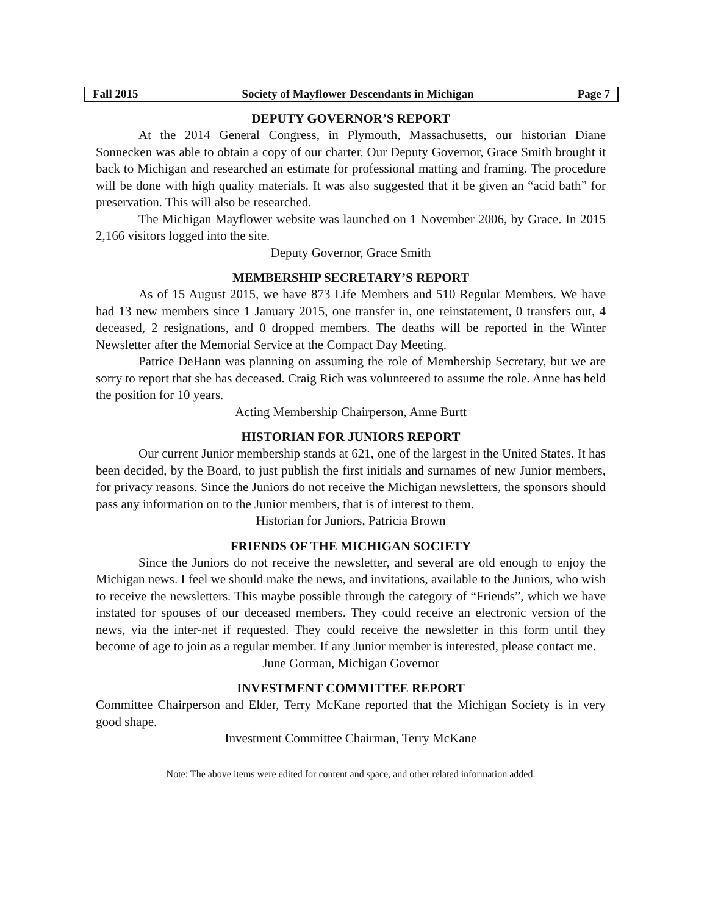Fall 2015 Society of Mayflower Descendants in Michigan Page 7
DEPUTY GOVERNOR’S REPORT
At the 2014 General Congress, in Plymouth, Massachusetts, our historian Diane Sonnecken was able to obtain a copy of our charter. Our Deputy Governor, Grace Smith brought it back to Michigan and researched an estimate for professional matting and framing. The procedure will be done with high quality materials. It was also suggested that it be given an “acid bath” for preservation. This will also be researched.
The Michigan Mayflower website was launched on 1 November 2006, by Grace. In 2015 2,166 visitors logged into the site.
Deputy Governor, Grace Smith
MEMBERSHIP SECRETARY’S REPORT
As of 15 August 2015, we have 873 Life Members and 510 Regular Members. We have had 13 new members since 1 January 2015, one transfer in, one reinstatement, 0 transfers out, 4 deceased, 2 resignations, and 0 dropped members. The deaths will be reported in the Winter Newsletter after the Memorial Service at the Compact Day Meeting.
Patrice DeHann was planning on assuming the role of Membership Secretary, but we are sorry to report that she has deceased. Craig Rich was volunteered to assume the role. Anne has held the position for 10 years.
Acting Membership Chairperson, Anne Burtt
HISTORIAN FOR JUNIORS REPORT
Our current Junior membership stands at 621, one of the largest in the United States. It has been decided, by the Board, to just publish the first initials and surnames of new Junior members, for privacy reasons. Since the Juniors do not receive the Michigan newsletters, the sponsors should pass any information on to the Junior members, that is of interest to them.
Historian for Juniors, Patricia Brown
FRIENDS OF THE MICHIGAN SOCIETY
Since the Juniors do not receive the newsletter, and several are old enough to enjoy the Michigan news. I feel we should make the news, and invitations, available to the Juniors, who wish to receive the newsletters. This maybe possible through the category of “Friends”, which we have instated for spouses of our deceased members. They could receive an electronic version of the news, via the inter-net if requested. They could receive the newsletter in this form until they become of age to join as a regular member. If any Junior member is interested, please contact me.
June Gorman, Michigan Governor
INVESTMENT COMMITTEE REPORT
Committee Chairperson and Elder, Terry McKane reported that the Michigan Society is in very good shape.
Investment Committee Chairman, Terry McKane
Note: The above items were edited for content and space, and other related information added.